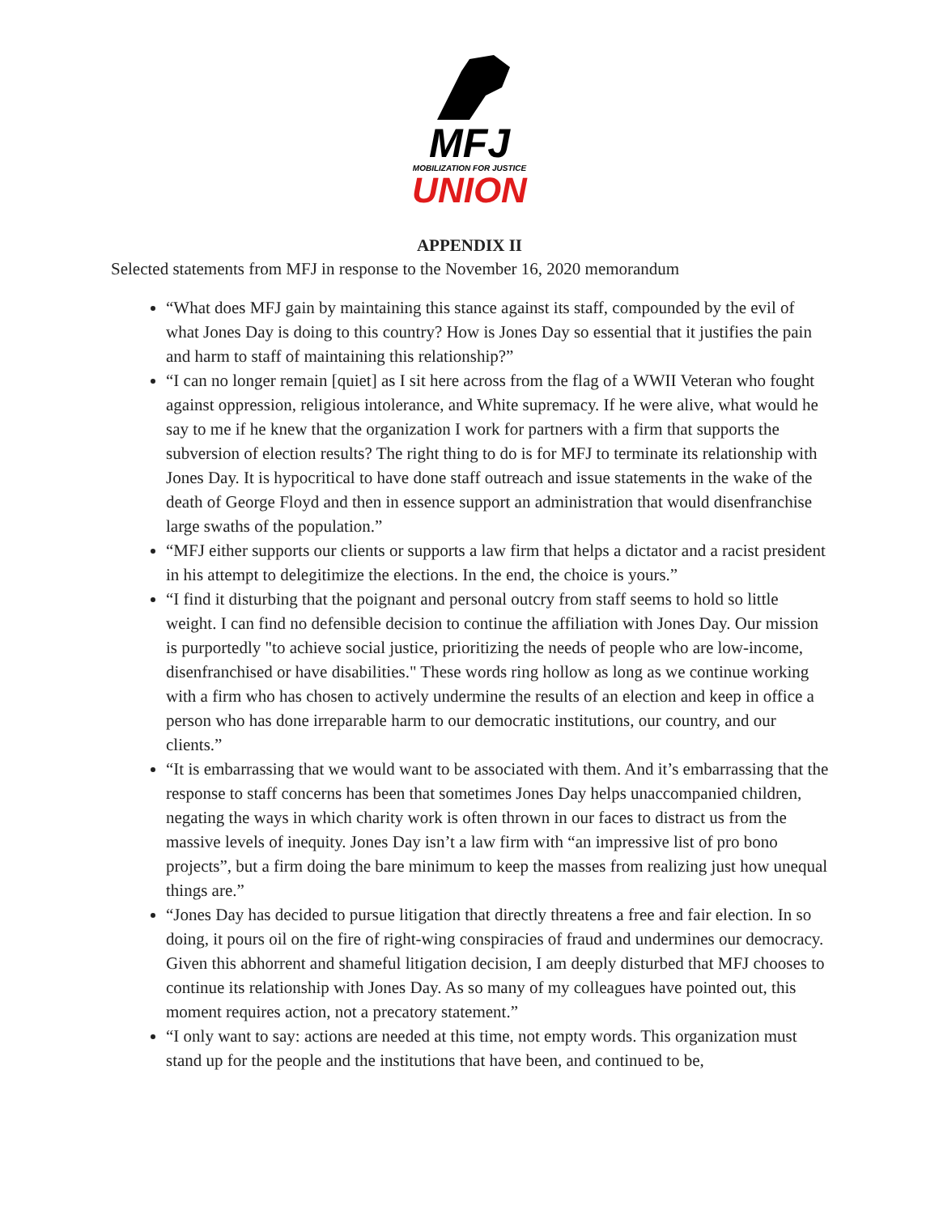MFJ
MOBILIZATION FOR JUSTICE
UNION
APPENDIX II
Selected statements from MFJ in response to the November 16, 2020 memorandum
“What does MFJ gain by maintaining this stance against its staff, compounded by the evil of what Jones Day is doing to this country? How is Jones Day so essential that it justifies the pain and harm to staff of maintaining this relationship?”
“I can no longer remain [quiet] as I sit here across from the flag of a WWII Veteran who fought against oppression, religious intolerance, and White supremacy. If he were alive, what would he say to me if he knew that the organization I work for partners with a firm that supports the subversion of election results? The right thing to do is for MFJ to terminate its relationship with Jones Day. It is hypocritical to have done staff outreach and issue statements in the wake of the death of George Floyd and then in essence support an administration that would disenfranchise large swaths of the population.”
“MFJ either supports our clients or supports a law firm that helps a dictator and a racist president in his attempt to delegitimize the elections. In the end, the choice is yours.”
“I find it disturbing that the poignant and personal outcry from staff seems to hold so little weight. I can find no defensible decision to continue the affiliation with Jones Day. Our mission is purportedly "to achieve social justice, prioritizing the needs of people who are low-income, disenfranchised or have disabilities." These words ring hollow as long as we continue working with a firm who has chosen to actively undermine the results of an election and keep in office a person who has done irreparable harm to our democratic institutions, our country, and our clients.”
“It is embarrassing that we would want to be associated with them. And it’s embarrassing that the response to staff concerns has been that sometimes Jones Day helps unaccompanied children, negating the ways in which charity work is often thrown in our faces to distract us from the massive levels of inequity. Jones Day isn’t a law firm with “an impressive list of pro bono projects”, but a firm doing the bare minimum to keep the masses from realizing just how unequal things are.”
“Jones Day has decided to pursue litigation that directly threatens a free and fair election. In so doing, it pours oil on the fire of right-wing conspiracies of fraud and undermines our democracy. Given this abhorrent and shameful litigation decision, I am deeply disturbed that MFJ chooses to continue its relationship with Jones Day. As so many of my colleagues have pointed out, this moment requires action, not a precatory statement.”
“I only want to say: actions are needed at this time, not empty words. This organization must stand up for the people and the institutions that have been, and continued to be,